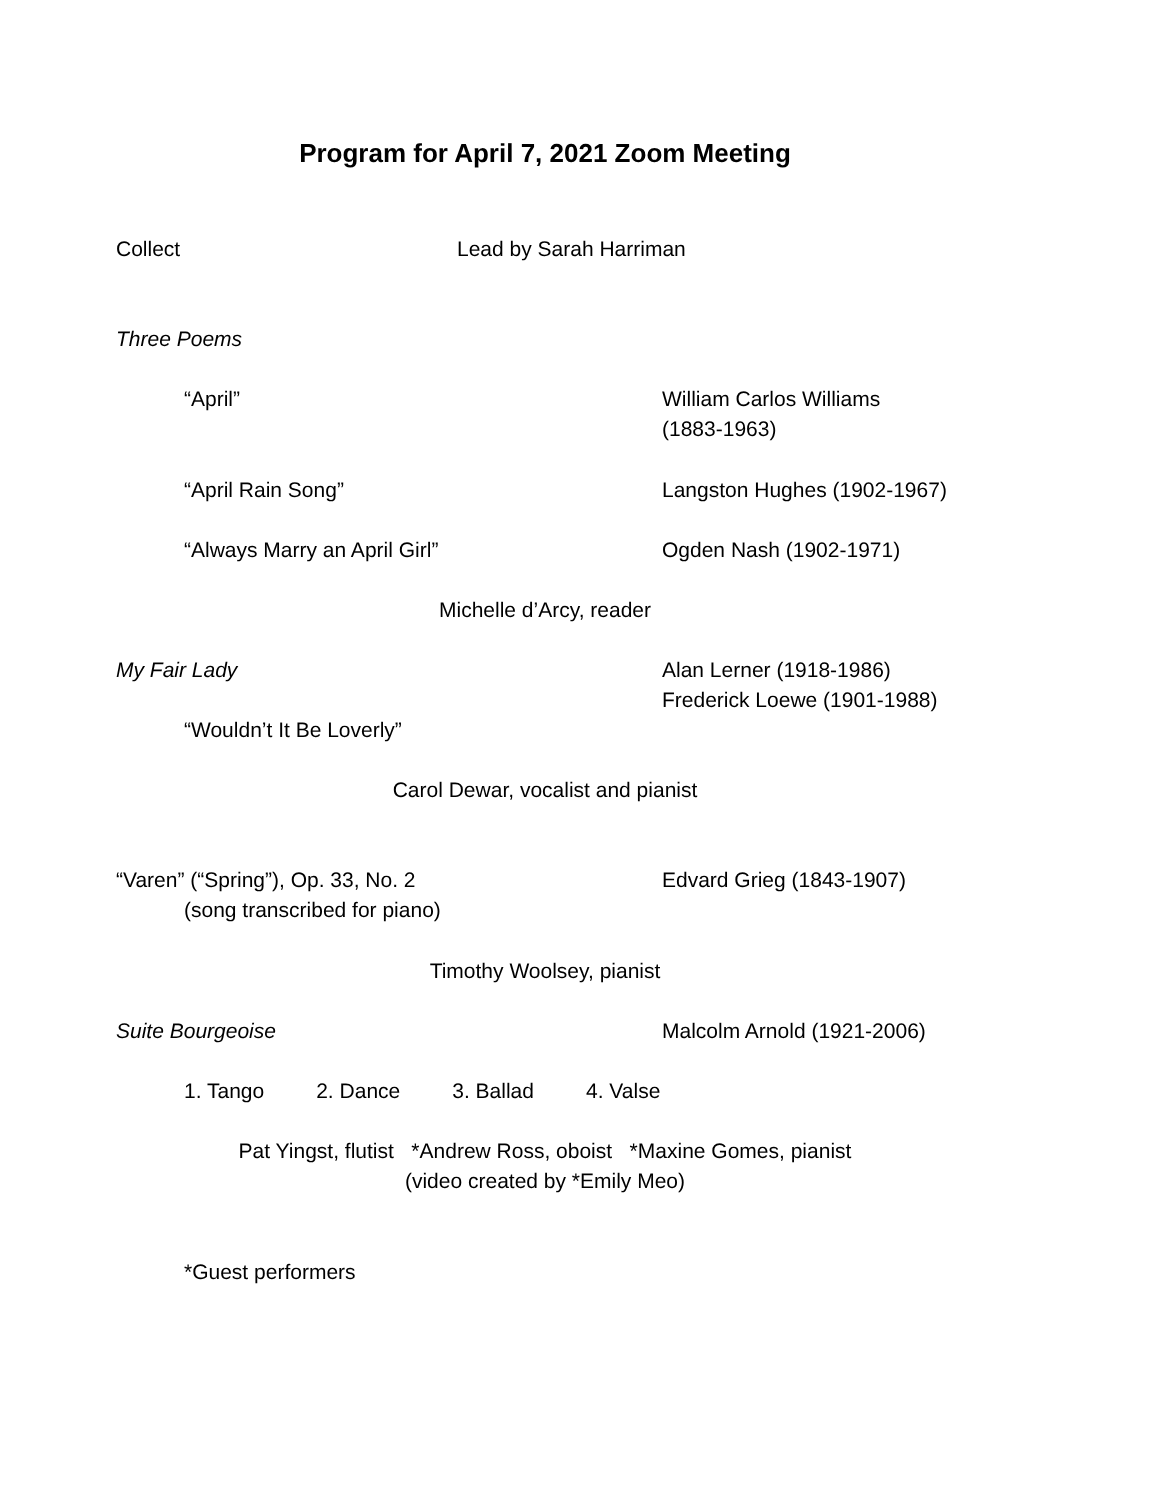Program for April 7, 2021 Zoom Meeting
Collect Lead by Sarah Harriman
Three Poems
“April” William Carlos Williams
(1883-1963)
“April Rain Song” Langston Hughes (1902-1967)
“Always Marry an April Girl” Ogden Nash (1902-1971)
Michelle d’Arcy, reader
My Fair Lady Alan Lerner (1918-1986)
Frederick Loewe (1901-1988)
“Wouldn’t It Be Loverly”
Carol Dewar, vocalist and pianist
“Varen” (“Spring”), Op. 33, No. 2
(song transcribed for piano)
Edvard Grieg (1843-1907)
Timothy Woolsey, pianist
Suite Bourgeoise Malcolm Arnold (1921-2006)
1. Tango 2. Dance 3. Ballad 4. Valse
Pat Yingst, flutist *Andrew Ross, oboist *Maxine Gomes, pianist
(video created by *Emily Meo)
*Guest performers